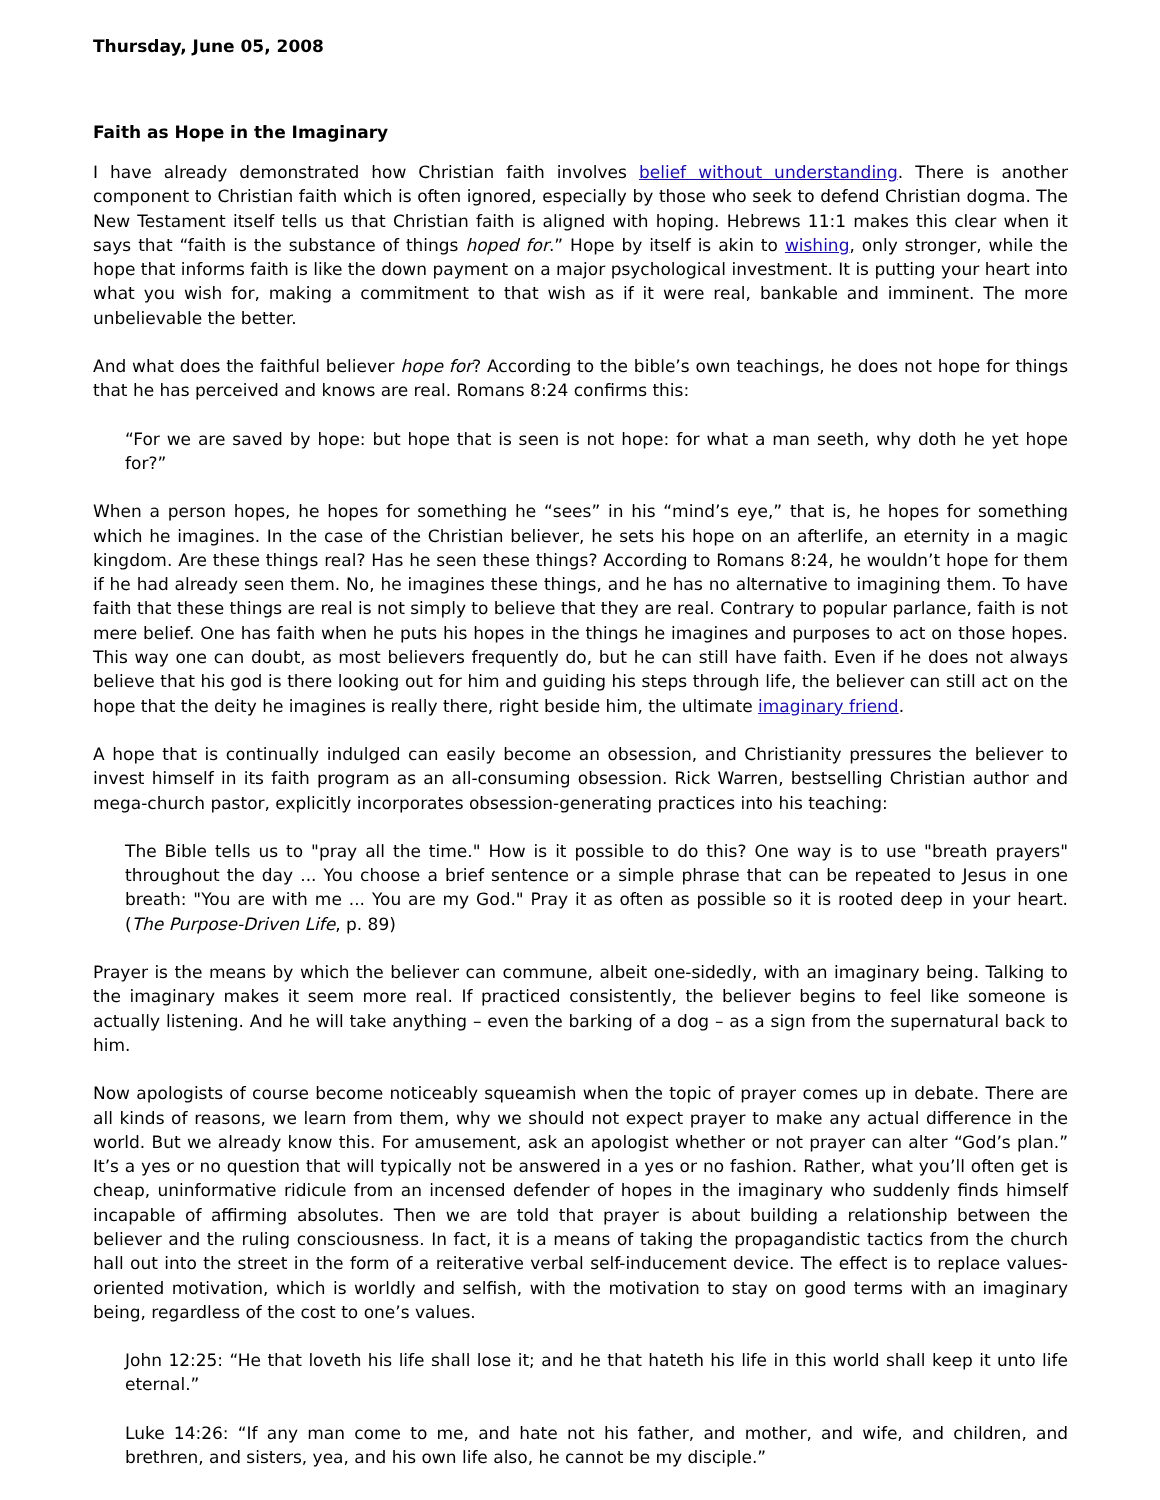Thursday, June 05, 2008
Faith as Hope in the Imaginary
I have already demonstrated how Christian faith involves belief without understanding. There is another component to Christian faith which is often ignored, especially by those who seek to defend Christian dogma. The New Testament itself tells us that Christian faith is aligned with hoping. Hebrews 11:1 makes this clear when it says that “faith is the substance of things hoped for.” Hope by itself is akin to wishing, only stronger, while the hope that informs faith is like the down payment on a major psychological investment. It is putting your heart into what you wish for, making a commitment to that wish as if it were real, bankable and imminent. The more unbelievable the better.
And what does the faithful believer hope for? According to the bible’s own teachings, he does not hope for things that he has perceived and knows are real. Romans 8:24 confirms this:
“For we are saved by hope: but hope that is seen is not hope: for what a man seeth, why doth he yet hope for?”
When a person hopes, he hopes for something he “sees” in his “mind’s eye,” that is, he hopes for something which he imagines. In the case of the Christian believer, he sets his hope on an afterlife, an eternity in a magic kingdom. Are these things real? Has he seen these things? According to Romans 8:24, he wouldn’t hope for them if he had already seen them. No, he imagines these things, and he has no alternative to imagining them. To have faith that these things are real is not simply to believe that they are real. Contrary to popular parlance, faith is not mere belief. One has faith when he puts his hopes in the things he imagines and purposes to act on those hopes. This way one can doubt, as most believers frequently do, but he can still have faith. Even if he does not always believe that his god is there looking out for him and guiding his steps through life, the believer can still act on the hope that the deity he imagines is really there, right beside him, the ultimate imaginary friend.
A hope that is continually indulged can easily become an obsession, and Christianity pressures the believer to invest himself in its faith program as an all-consuming obsession. Rick Warren, bestselling Christian author and mega-church pastor, explicitly incorporates obsession-generating practices into his teaching:
The Bible tells us to "pray all the time." How is it possible to do this? One way is to use "breath prayers" throughout the day ... You choose a brief sentence or a simple phrase that can be repeated to Jesus in one breath: "You are with me ... You are my God." Pray it as often as possible so it is rooted deep in your heart. (The Purpose-Driven Life, p. 89)
Prayer is the means by which the believer can commune, albeit one-sidedly, with an imaginary being. Talking to the imaginary makes it seem more real. If practiced consistently, the believer begins to feel like someone is actually listening. And he will take anything – even the barking of a dog – as a sign from the supernatural back to him.
Now apologists of course become noticeably squeamish when the topic of prayer comes up in debate. There are all kinds of reasons, we learn from them, why we should not expect prayer to make any actual difference in the world. But we already know this. For amusement, ask an apologist whether or not prayer can alter “God’s plan.” It’s a yes or no question that will typically not be answered in a yes or no fashion. Rather, what you’ll often get is cheap, uninformative ridicule from an incensed defender of hopes in the imaginary who suddenly finds himself incapable of affirming absolutes. Then we are told that prayer is about building a relationship between the believer and the ruling consciousness. In fact, it is a means of taking the propagandistic tactics from the church hall out into the street in the form of a reiterative verbal self-inducement device. The effect is to replace values-oriented motivation, which is worldly and selfish, with the motivation to stay on good terms with an imaginary being, regardless of the cost to one’s values.
John 12:25: “He that loveth his life shall lose it; and he that hateth his life in this world shall keep it unto life eternal.”
Luke 14:26: “If any man come to me, and hate not his father, and mother, and wife, and children, and brethren, and sisters, yea, and his own life also, he cannot be my disciple.”